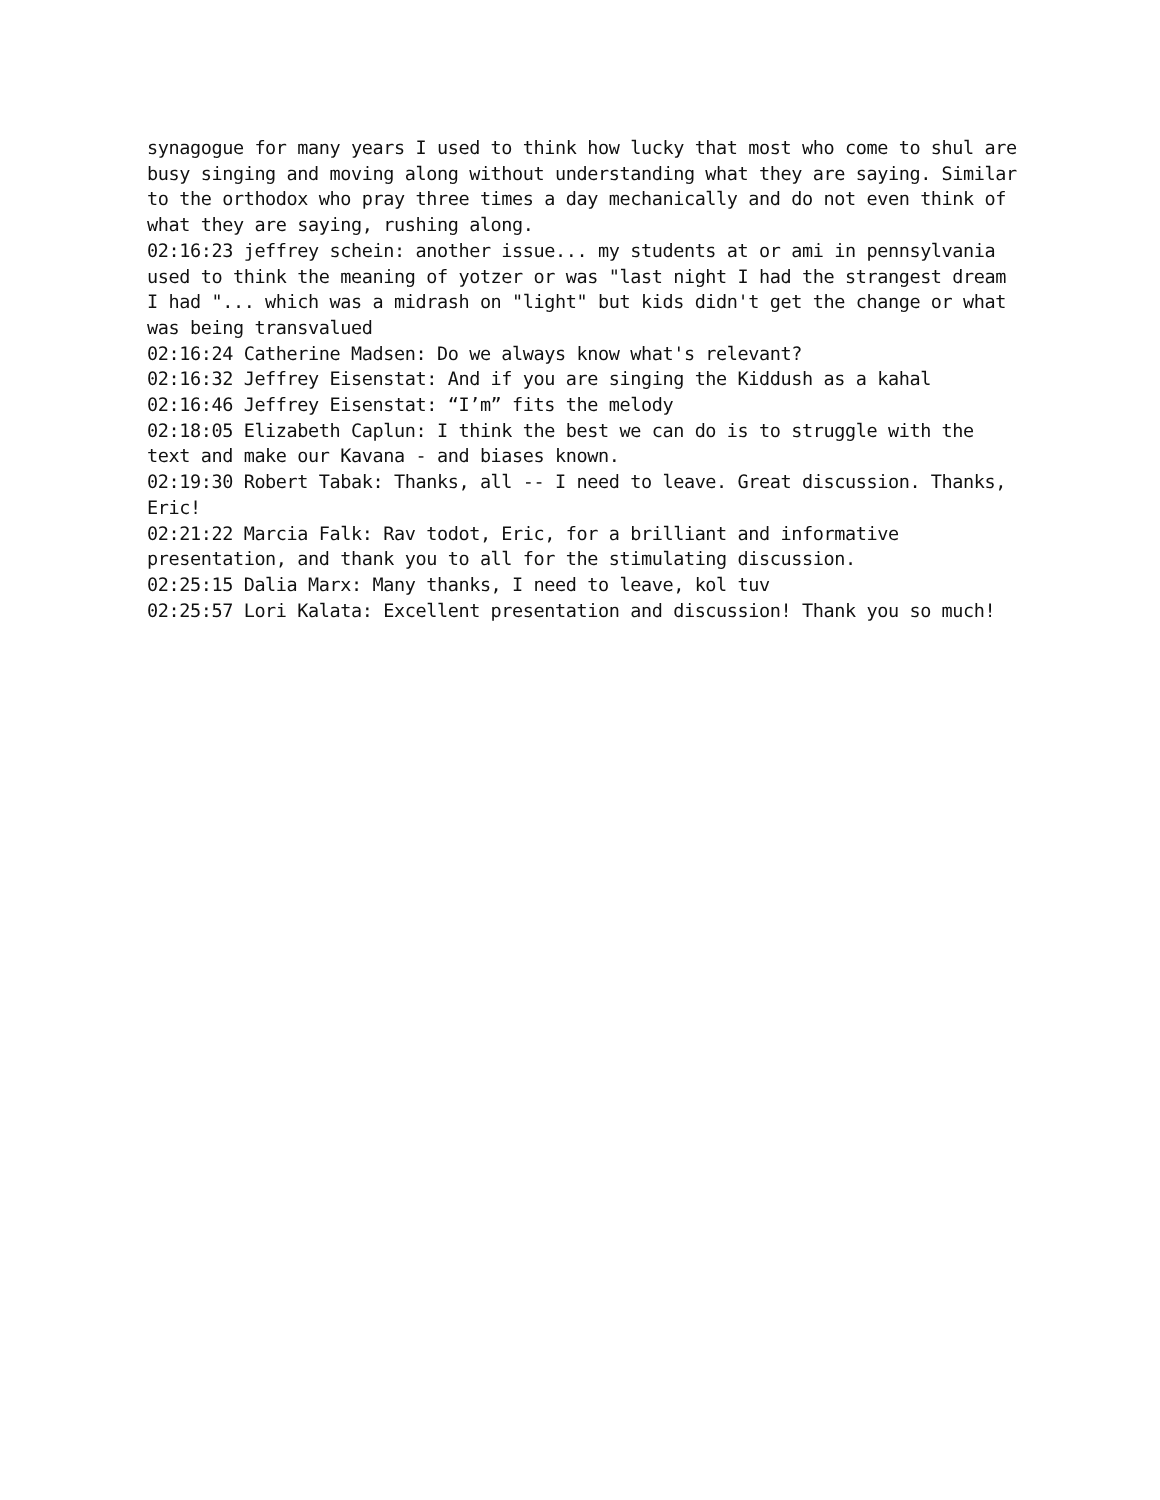synagogue for many years I used to think how lucky that most who come to shul are busy singing and moving along without understanding what they are saying. Similar to the orthodox who pray three times a day mechanically and do not even think of what they are saying, rushing along.
02:16:23 jeffrey schein: another issue... my students at or ami in pennsylvania used to think the meaning of yotzer or was "last night I had the strangest dream I had "... which was a midrash on "light" but kids didn't get the change or what was being transvalued
02:16:24 Catherine Madsen: Do we always know what's relevant?
02:16:32 Jeffrey Eisenstat: And if you are singing the Kiddush as a kahal
02:16:46 Jeffrey Eisenstat: “I’m” fits the melody
02:18:05 Elizabeth Caplun: I think the best we can do is to struggle with the text and make our Kavana - and biases known.
02:19:30 Robert Tabak: Thanks, all -- I need to leave. Great discussion. Thanks, Eric!
02:21:22 Marcia Falk: Rav todot, Eric, for a brilliant and informative presentation, and thank you to all for the stimulating discussion.
02:25:15 Dalia Marx: Many thanks, I need to leave, kol tuv
02:25:57 Lori Kalata: Excellent presentation and discussion! Thank you so much!